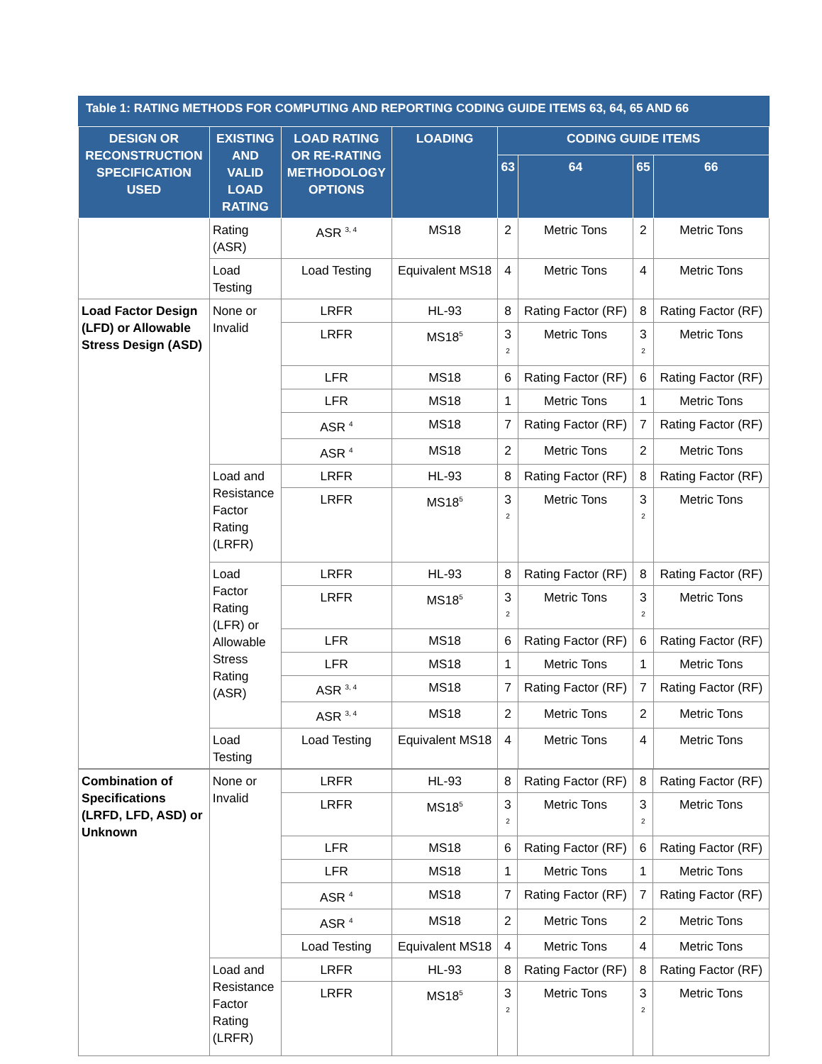Table 1: RATING METHODS FOR COMPUTING AND REPORTING CODING GUIDE ITEMS 63, 64, 65 AND 66
| DESIGN OR RECONSTRUCTION SPECIFICATION USED | EXISTING AND VALID LOAD RATING | LOAD RATING OR RE-RATING METHODOLOGY OPTIONS | LOADING | CODING GUIDE ITEMS | | | |
| --- | --- | --- | --- | --- | --- | --- | --- |
| | | | | 63 | 64 | 65 | 66 |
| | Rating (ASR) | ASR <sup>3, 4</sup> | MS18 | 2 | Metric Tons | 2 | Metric Tons |
| | Load Testing | Load Testing | Equivalent MS18 | 4 | Metric Tons | 4 | Metric Tons |
| Load Factor Design (LFD) or Allowable Stress Design (ASD) | None or Invalid | LRFR | HL-93 | 8 | Rating Factor (RF) | 8 | Rating Factor (RF) |
| | | LRFR | MS18<sup>5</sup> | 3 <sup>2</sup> | Metric Tons | 3 <sup>2</sup> | Metric Tons |
| | | LFR | MS18 | 6 | Rating Factor (RF) | 6 | Rating Factor (RF) |
| | | LFR | MS18 | 1 | Metric Tons | 1 | Metric Tons |
| | | ASR <sup>4</sup> | MS18 | 7 | Rating Factor (RF) | 7 | Rating Factor (RF) |
| | | ASR <sup>4</sup> | MS18 | 2 | Metric Tons | 2 | Metric Tons |
| | Load and Resistance Factor Rating (LRFR) | LRFR | HL-93 | 8 | Rating Factor (RF) | 8 | Rating Factor (RF) |
| | | LRFR | MS18<sup>5</sup> | 3 <sup>2</sup> | Metric Tons | 3 <sup>2</sup> | Metric Tons |
| | Load Factor Rating (LFR) or Allowable Stress Rating (ASR) | LRFR | HL-93 | 8 | Rating Factor (RF) | 8 | Rating Factor (RF) |
| | | LRFR | MS18<sup>5</sup> | 3 <sup>2</sup> | Metric Tons | 3 <sup>2</sup> | Metric Tons |
| | | LFR | MS18 | 6 | Rating Factor (RF) | 6 | Rating Factor (RF) |
| | | LFR | MS18 | 1 | Metric Tons | 1 | Metric Tons |
| | | ASR <sup>3, 4</sup> | MS18 | 7 | Rating Factor (RF) | 7 | Rating Factor (RF) |
| | | ASR <sup>3, 4</sup> | MS18 | 2 | Metric Tons | 2 | Metric Tons |
| | Load Testing | Load Testing | Equivalent MS18 | 4 | Metric Tons | 4 | Metric Tons |
| Combination of Specifications (LRFD, LFD, ASD) or Unknown | None or Invalid | LRFR | HL-93 | 8 | Rating Factor (RF) | 8 | Rating Factor (RF) |
| | | LRFR | MS18<sup>5</sup> | 3 <sup>2</sup> | Metric Tons | 3 <sup>2</sup> | Metric Tons |
| | | LFR | MS18 | 6 | Rating Factor (RF) | 6 | Rating Factor (RF) |
| | | LFR | MS18 | 1 | Metric Tons | 1 | Metric Tons |
| | | ASR <sup>4</sup> | MS18 | 7 | Rating Factor (RF) | 7 | Rating Factor (RF) |
| | | ASR <sup>4</sup> | MS18 | 2 | Metric Tons | 2 | Metric Tons |
| | | Load Testing | Equivalent MS18 | 4 | Metric Tons | 4 | Metric Tons |
| | Load and Resistance Factor Rating (LRFR) | LRFR | HL-93 | 8 | Rating Factor (RF) | 8 | Rating Factor (RF) |
| | | LRFR | MS18<sup>5</sup> | 3 <sup>2</sup> | Metric Tons | 3 <sup>2</sup> | Metric Tons |